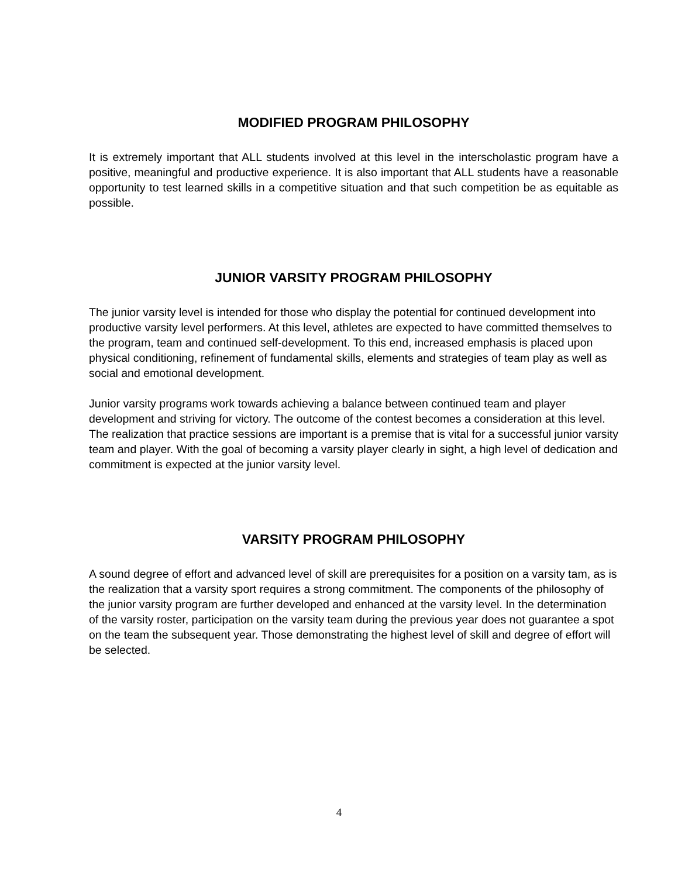MODIFIED PROGRAM PHILOSOPHY
It is extremely important that ALL students involved at this level in the interscholastic program have a positive, meaningful and productive experience. It is also important that ALL students have a reasonable opportunity to test learned skills in a competitive situation and that such competition be as equitable as possible.
JUNIOR VARSITY PROGRAM PHILOSOPHY
The junior varsity level is intended for those who display the potential for continued development into productive varsity level performers. At this level, athletes are expected to have committed themselves to the program, team and continued self-development. To this end, increased emphasis is placed upon physical conditioning, refinement of fundamental skills, elements and strategies of team play as well as social and emotional development.
Junior varsity programs work towards achieving a balance between continued team and player development and striving for victory. The outcome of the contest becomes a consideration at this level. The realization that practice sessions are important is a premise that is vital for a successful junior varsity team and player. With the goal of becoming a varsity player clearly in sight, a high level of dedication and commitment is expected at the junior varsity level.
VARSITY PROGRAM PHILOSOPHY
A sound degree of effort and advanced level of skill are prerequisites for a position on a varsity tam, as is the realization that a varsity sport requires a strong commitment. The components of the philosophy of the junior varsity program are further developed and enhanced at the varsity level. In the determination of the varsity roster, participation on the varsity team during the previous year does not guarantee a spot on the team the subsequent year. Those demonstrating the highest level of skill and degree of effort will be selected.
4